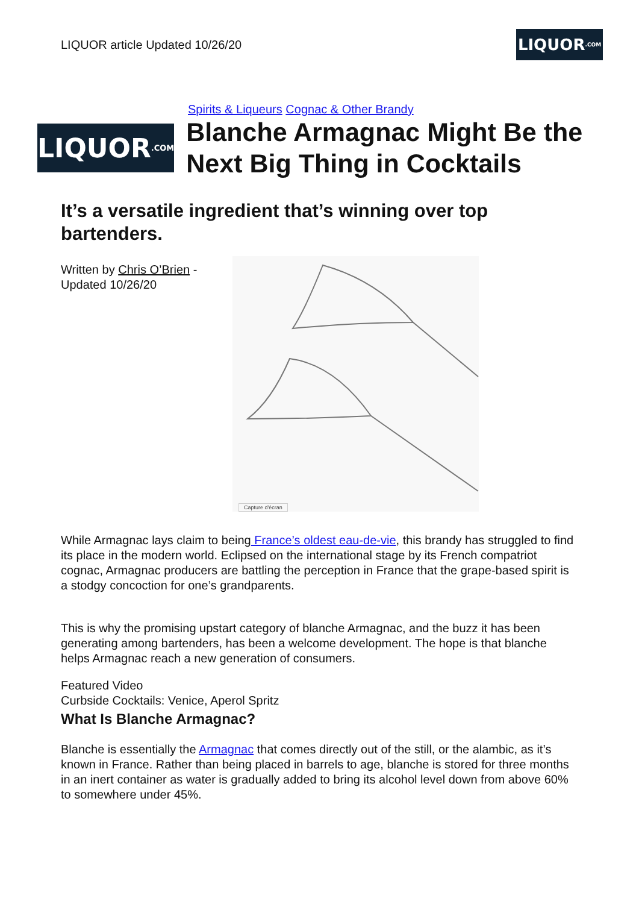LIQUOR article Updated 10/26/20
LIQUOR.COM
Spirits & Liqueurs Cognac & Other Brandy
LIQUOR.COM
Blanche Armagnac Might Be the Next Big Thing in Cocktails
It’s a versatile ingredient that’s winning over top bartenders.
Written by Chris O’Brien - Updated 10/26/20
Capture d'écran
While Armagnac lays claim to being France’s oldest eau-de-vie, this brandy has struggled to find its place in the modern world. Eclipsed on the international stage by its French compatriot cognac, Armagnac producers are battling the perception in France that the grape-based spirit is a stodgy concoction for one’s grandparents.
This is why the promising upstart category of blanche Armagnac, and the buzz it has been generating among bartenders, has been a welcome development. The hope is that blanche helps Armagnac reach a new generation of consumers.
Featured Video
Curbside Cocktails: Venice, Aperol Spritz
What Is Blanche Armagnac?
Blanche is essentially the Armagnac that comes directly out of the still, or the alambic, as it’s known in France. Rather than being placed in barrels to age, blanche is stored for three months in an inert container as water is gradually added to bring its alcohol level down from above 60% to somewhere under 45%.